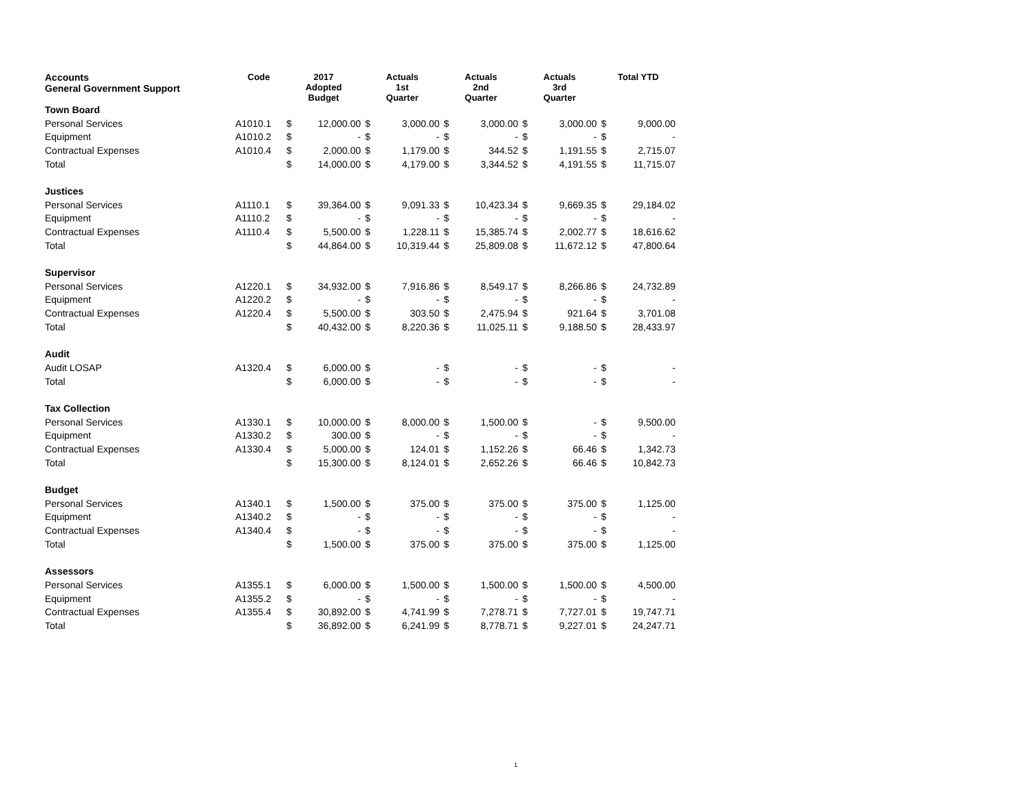| Accounts General Government Support | Code | 2017 Adopted Budget | | Actuals 1st Quarter | | Actuals 2nd Quarter | | Actuals 3rd Quarter | | Total YTD | |
| --- | --- | --- | --- | --- | --- | --- | --- | --- | --- | --- | --- |
| Town Board | | | | | | | | | | | |
| Personal Services | A1010.1 | $ | 12,000.00 | $ | 3,000.00 | $ | 3,000.00 | $ | 3,000.00 | $ | 9,000.00 |
| Equipment | A1010.2 | $ | - | $ | - | $ | - | $ | - | $ | - |
| Contractual Expenses | A1010.4 | $ | 2,000.00 | $ | 1,179.00 | $ | 344.52 | $ | 1,191.55 | $ | 2,715.07 |
| Total | | $ | 14,000.00 | $ | 4,179.00 | $ | 3,344.52 | $ | 4,191.55 | $ | 11,715.07 |
| Justices | | | | | | | | | | | |
| Personal Services | A1110.1 | $ | 39,364.00 | $ | 9,091.33 | $ | 10,423.34 | $ | 9,669.35 | $ | 29,184.02 |
| Equipment | A1110.2 | $ | - | $ | - | $ | - | $ | - | $ | - |
| Contractual Expenses | A1110.4 | $ | 5,500.00 | $ | 1,228.11 | $ | 15,385.74 | $ | 2,002.77 | $ | 18,616.62 |
| Total | | $ | 44,864.00 | $ | 10,319.44 | $ | 25,809.08 | $ | 11,672.12 | $ | 47,800.64 |
| Supervisor | | | | | | | | | | | |
| Personal Services | A1220.1 | $ | 34,932.00 | $ | 7,916.86 | $ | 8,549.17 | $ | 8,266.86 | $ | 24,732.89 |
| Equipment | A1220.2 | $ | - | $ | - | $ | - | $ | - | $ | - |
| Contractual Expenses | A1220.4 | $ | 5,500.00 | $ | 303.50 | $ | 2,475.94 | $ | 921.64 | $ | 3,701.08 |
| Total | | $ | 40,432.00 | $ | 8,220.36 | $ | 11,025.11 | $ | 9,188.50 | $ | 28,433.97 |
| Audit | | | | | | | | | | | |
| Audit LOSAP | A1320.4 | $ | 6,000.00 | $ | - | $ | - | $ | - | $ | - |
| Total | | $ | 6,000.00 | $ | - | $ | - | $ | - | $ | - |
| Tax Collection | | | | | | | | | | | |
| Personal Services | A1330.1 | $ | 10,000.00 | $ | 8,000.00 | $ | 1,500.00 | $ | - | $ | 9,500.00 |
| Equipment | A1330.2 | $ | 300.00 | $ | - | $ | - | $ | - | $ | - |
| Contractual Expenses | A1330.4 | $ | 5,000.00 | $ | 124.01 | $ | 1,152.26 | $ | 66.46 | $ | 1,342.73 |
| Total | | $ | 15,300.00 | $ | 8,124.01 | $ | 2,652.26 | $ | 66.46 | $ | 10,842.73 |
| Budget | | | | | | | | | | | |
| Personal Services | A1340.1 | $ | 1,500.00 | $ | 375.00 | $ | 375.00 | $ | 375.00 | $ | 1,125.00 |
| Equipment | A1340.2 | $ | - | $ | - | $ | - | $ | - | $ | - |
| Contractual Expenses | A1340.4 | $ | - | $ | - | $ | - | $ | - | $ | - |
| Total | | $ | 1,500.00 | $ | 375.00 | $ | 375.00 | $ | 375.00 | $ | 1,125.00 |
| Assessors | | | | | | | | | | | |
| Personal Services | A1355.1 | $ | 6,000.00 | $ | 1,500.00 | $ | 1,500.00 | $ | 1,500.00 | $ | 4,500.00 |
| Equipment | A1355.2 | $ | - | $ | - | $ | - | $ | - | $ | - |
| Contractual Expenses | A1355.4 | $ | 30,892.00 | $ | 4,741.99 | $ | 7,278.71 | $ | 7,727.01 | $ | 19,747.71 |
| Total | | $ | 36,892.00 | $ | 6,241.99 | $ | 8,778.71 | $ | 9,227.01 | $ | 24,247.71 |
1